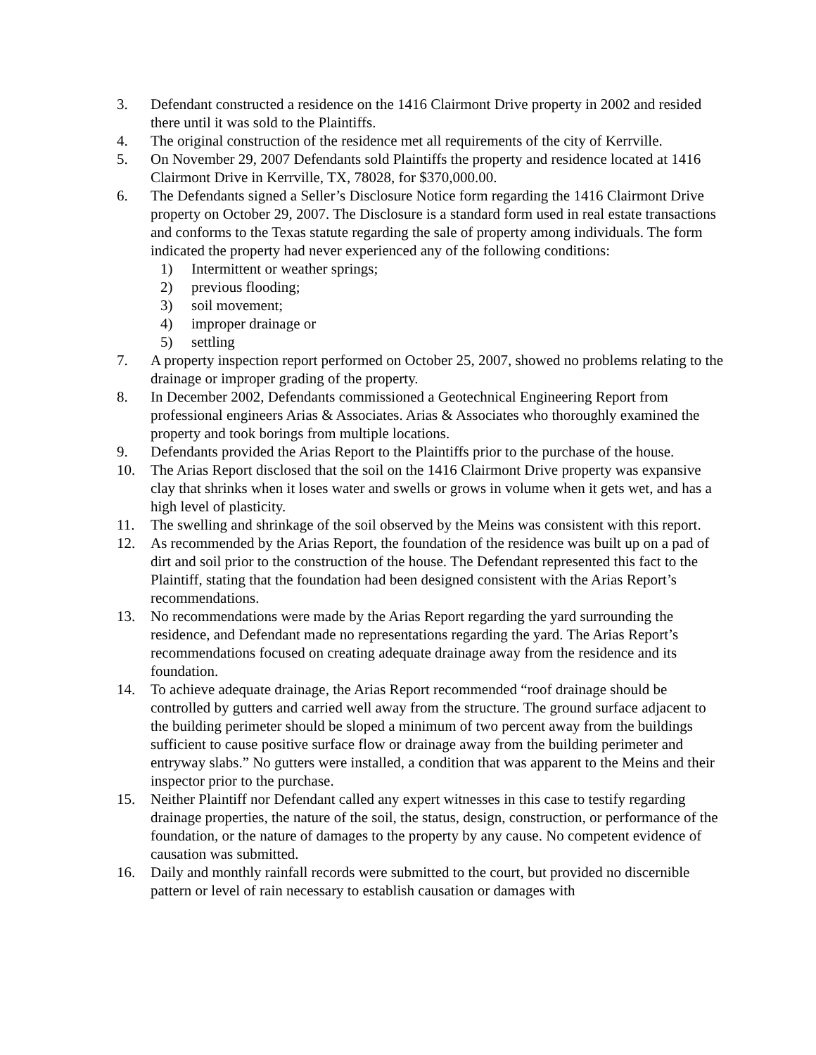3. Defendant constructed a residence on the 1416 Clairmont Drive property in 2002 and resided there until it was sold to the Plaintiffs.
4. The original construction of the residence met all requirements of the city of Kerrville.
5. On November 29, 2007 Defendants sold Plaintiffs the property and residence located at 1416 Clairmont Drive in Kerrville, TX, 78028, for $370,000.00.
6. The Defendants signed a Seller’s Disclosure Notice form regarding the 1416 Clairmont Drive property on October 29, 2007. The Disclosure is a standard form used in real estate transactions and conforms to the Texas statute regarding the sale of property among individuals. The form indicated the property had never experienced any of the following conditions:
1) Intermittent or weather springs;
2) previous flooding;
3) soil movement;
4) improper drainage or
5) settling
7. A property inspection report performed on October 25, 2007, showed no problems relating to the drainage or improper grading of the property.
8. In December 2002, Defendants commissioned a Geotechnical Engineering Report from professional engineers Arias & Associates. Arias & Associates who thoroughly examined the property and took borings from multiple locations.
9. Defendants provided the Arias Report to the Plaintiffs prior to the purchase of the house.
10. The Arias Report disclosed that the soil on the 1416 Clairmont Drive property was expansive clay that shrinks when it loses water and swells or grows in volume when it gets wet, and has a high level of plasticity.
11. The swelling and shrinkage of the soil observed by the Meins was consistent with this report.
12. As recommended by the Arias Report, the foundation of the residence was built up on a pad of dirt and soil prior to the construction of the house. The Defendant represented this fact to the Plaintiff, stating that the foundation had been designed consistent with the Arias Report’s recommendations.
13. No recommendations were made by the Arias Report regarding the yard surrounding the residence, and Defendant made no representations regarding the yard. The Arias Report’s recommendations focused on creating adequate drainage away from the residence and its foundation.
14. To achieve adequate drainage, the Arias Report recommended “roof drainage should be controlled by gutters and carried well away from the structure. The ground surface adjacent to the building perimeter should be sloped a minimum of two percent away from the buildings sufficient to cause positive surface flow or drainage away from the building perimeter and entryway slabs.” No gutters were installed, a condition that was apparent to the Meins and their inspector prior to the purchase.
15. Neither Plaintiff nor Defendant called any expert witnesses in this case to testify regarding drainage properties, the nature of the soil, the status, design, construction, or performance of the foundation, or the nature of damages to the property by any cause. No competent evidence of causation was submitted.
16. Daily and monthly rainfall records were submitted to the court, but provided no discernible pattern or level of rain necessary to establish causation or damages with